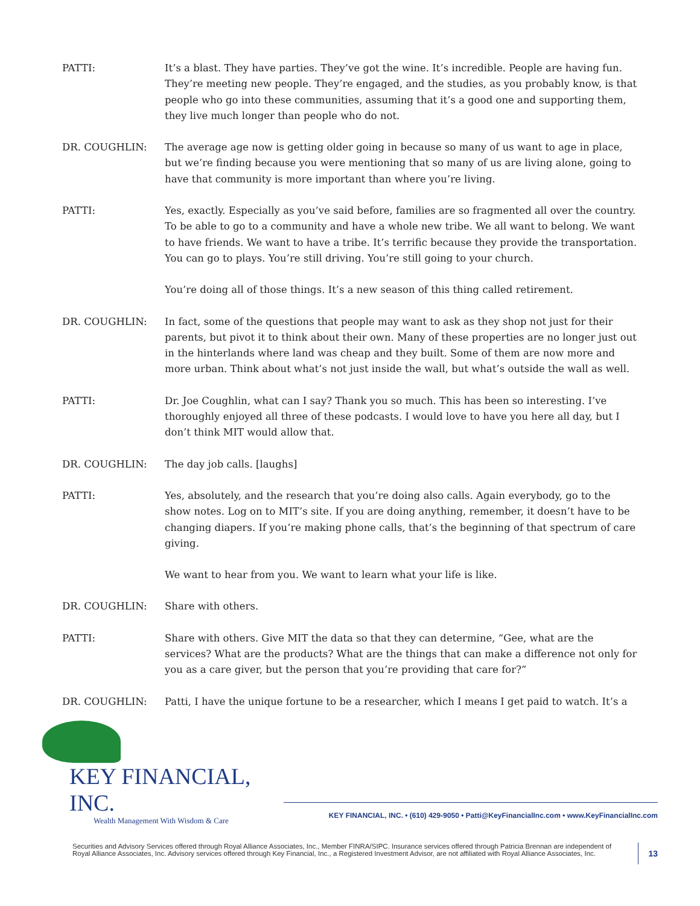PATTI: It’s a blast. They have parties. They’ve got the wine. It’s incredible. People are having fun. They’re meeting new people. They’re engaged, and the studies, as you probably know, is that people who go into these communities, assuming that it’s a good one and supporting them, they live much longer than people who do not.
DR. COUGHLIN: The average age now is getting older going in because so many of us want to age in place, but we’re finding because you were mentioning that so many of us are living alone, going to have that community is more important than where you’re living.
PATTI: Yes, exactly. Especially as you’ve said before, families are so fragmented all over the country. To be able to go to a community and have a whole new tribe. We all want to belong. We want to have friends. We want to have a tribe. It’s terrific because they provide the transportation. You can go to plays. You’re still driving. You’re still going to your church.
You’re doing all of those things. It’s a new season of this thing called retirement.
DR. COUGHLIN: In fact, some of the questions that people may want to ask as they shop not just for their parents, but pivot it to think about their own. Many of these properties are no longer just out in the hinterlands where land was cheap and they built. Some of them are now more and more urban. Think about what’s not just inside the wall, but what’s outside the wall as well.
PATTI: Dr. Joe Coughlin, what can I say? Thank you so much. This has been so interesting. I’ve thoroughly enjoyed all three of these podcasts. I would love to have you here all day, but I don’t think MIT would allow that.
DR. COUGHLIN: The day job calls. [laughs]
PATTI: Yes, absolutely, and the research that you’re doing also calls. Again everybody, go to the show notes. Log on to MIT’s site. If you are doing anything, remember, it doesn’t have to be changing diapers. If you’re making phone calls, that’s the beginning of that spectrum of care giving.
We want to hear from you. We want to learn what your life is like.
DR. COUGHLIN: Share with others.
PATTI: Share with others. Give MIT the data so that they can determine, “Gee, what are the services? What are the products? What are the things that can make a difference not only for you as a care giver, but the person that you’re providing that care for?”
DR. COUGHLIN: Patti, I have the unique fortune to be a researcher, which I means I get paid to watch. It’s a
KEY FINANCIAL, INC.
Wealth Management With Wisdom & Care
KEY FINANCIAL, INC. • (610) 429-9050 • Patti@KeyFinancialInc.com • www.KeyFinancialInc.com
Securities and Advisory Services offered through Royal Alliance Associates, Inc., Member FINRA/SIPC. Insurance services offered through Patricia Brennan are independent of Royal Alliance Associates, Inc. Advisory services offered through Key Financial, Inc., a Registered Investment Advisor, are not affiliated with Royal Alliance Associates, Inc.
13